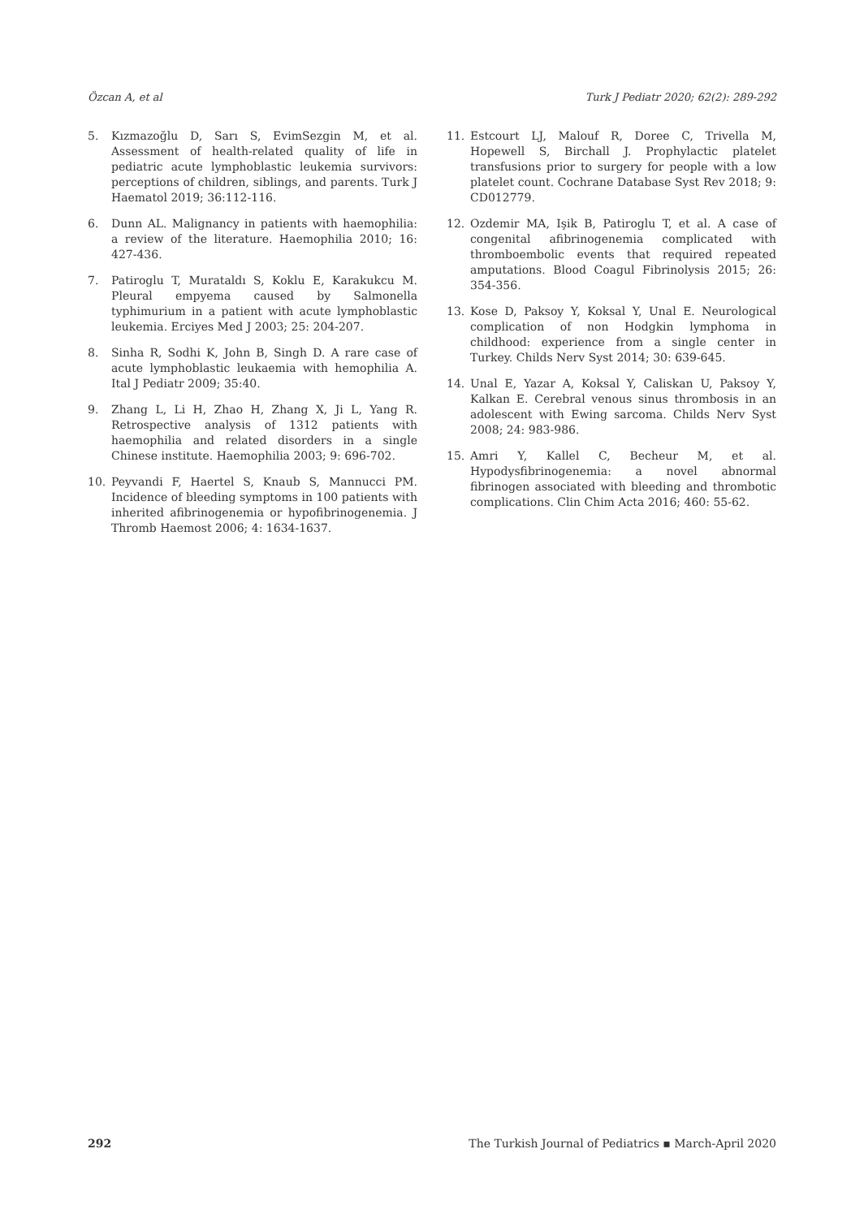Özcan A, et al Turk J Pediatr 2020; 62(2): 289-292
5. Kızmazoğlu D, Sarı S, EvimSezgin M, et al. Assessment of health-related quality of life in pediatric acute lymphoblastic leukemia survivors: perceptions of children, siblings, and parents. Turk J Haematol 2019; 36:112-116.
6. Dunn AL. Malignancy in patients with haemophilia: a review of the literature. Haemophilia 2010; 16: 427-436.
7. Patiroglu T, Murataldı S, Koklu E, Karakukcu M. Pleural empyema caused by Salmonella typhimurium in a patient with acute lymphoblastic leukemia. Erciyes Med J 2003; 25: 204-207.
8. Sinha R, Sodhi K, John B, Singh D. A rare case of acute lymphoblastic leukaemia with hemophilia A. Ital J Pediatr 2009; 35:40.
9. Zhang L, Li H, Zhao H, Zhang X, Ji L, Yang R. Retrospective analysis of 1312 patients with haemophilia and related disorders in a single Chinese institute. Haemophilia 2003; 9: 696-702.
10. Peyvandi F, Haertel S, Knaub S, Mannucci PM. Incidence of bleeding symptoms in 100 patients with inherited afibrinogenemia or hypofibrinogenemia. J Thromb Haemost 2006; 4: 1634-1637.
11. Estcourt LJ, Malouf R, Doree C, Trivella M, Hopewell S, Birchall J. Prophylactic platelet transfusions prior to surgery for people with a low platelet count. Cochrane Database Syst Rev 2018; 9: CD012779.
12. Ozdemir MA, Işik B, Patiroglu T, et al. A case of congenital afibrinogenemia complicated with thromboembolic events that required repeated amputations. Blood Coagul Fibrinolysis 2015; 26: 354-356.
13. Kose D, Paksoy Y, Koksal Y, Unal E. Neurological complication of non Hodgkin lymphoma in childhood: experience from a single center in Turkey. Childs Nerv Syst 2014; 30: 639-645.
14. Unal E, Yazar A, Koksal Y, Caliskan U, Paksoy Y, Kalkan E. Cerebral venous sinus thrombosis in an adolescent with Ewing sarcoma. Childs Nerv Syst 2008; 24: 983-986.
15. Amri Y, Kallel C, Becheur M, et al. Hypodysfibrinogenemia: a novel abnormal fibrinogen associated with bleeding and thrombotic complications. Clin Chim Acta 2016; 460: 55-62.
292 The Turkish Journal of Pediatrics ▪ March-April 2020